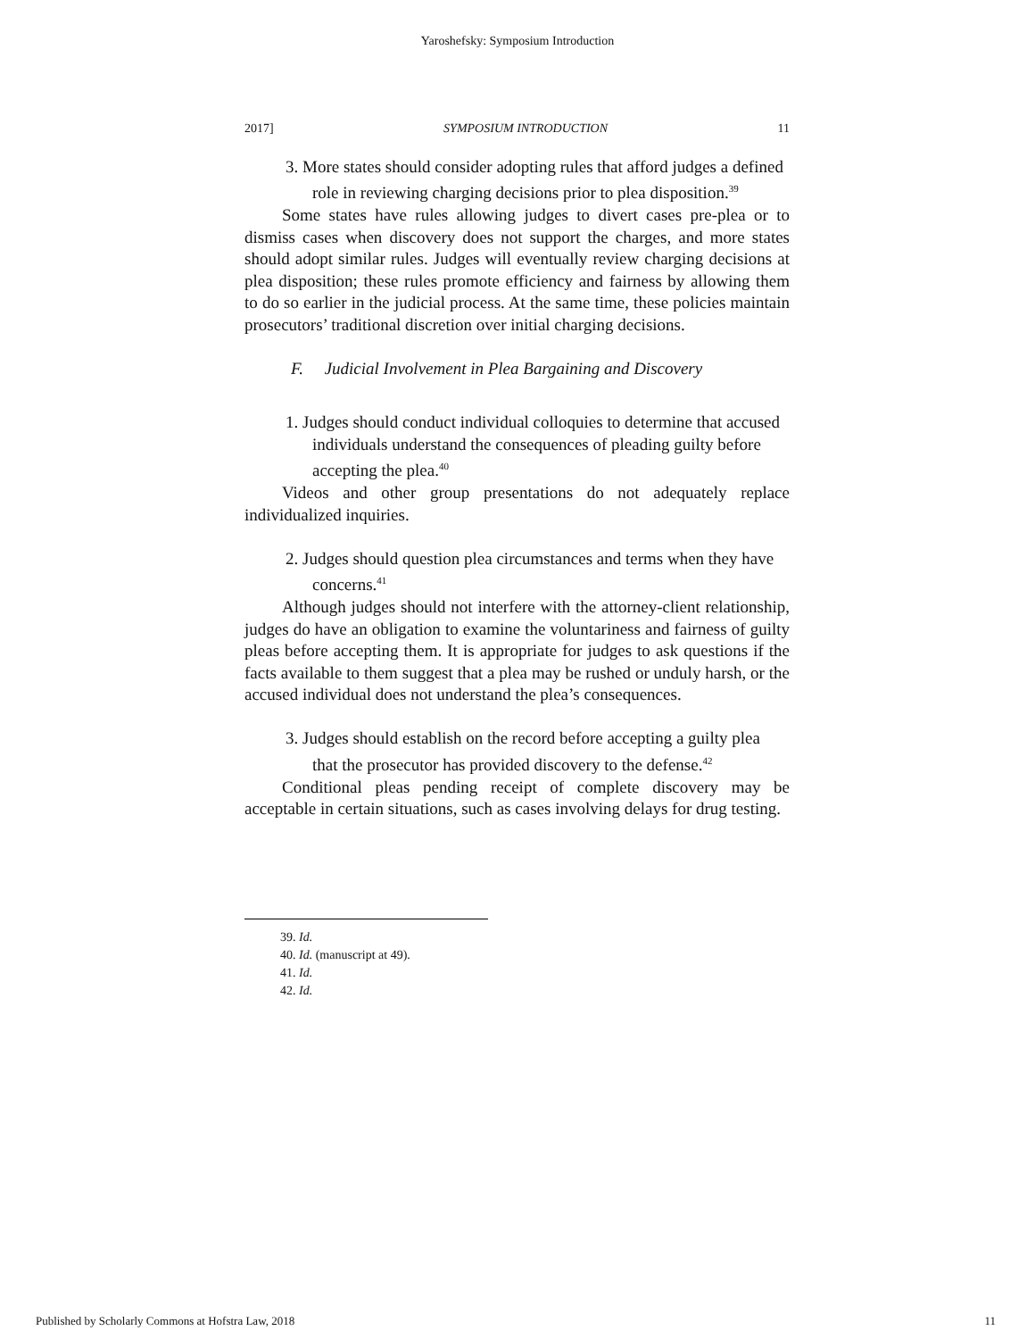Yaroshefsky: Symposium Introduction
2017] SYMPOSIUM INTRODUCTION 11
3. More states should consider adopting rules that afford judges a defined role in reviewing charging decisions prior to plea disposition.<sup>39</sup>
Some states have rules allowing judges to divert cases pre-plea or to dismiss cases when discovery does not support the charges, and more states should adopt similar rules. Judges will eventually review charging decisions at plea disposition; these rules promote efficiency and fairness by allowing them to do so earlier in the judicial process. At the same time, these policies maintain prosecutors’ traditional discretion over initial charging decisions.
F. Judicial Involvement in Plea Bargaining and Discovery
1. Judges should conduct individual colloquies to determine that accused individuals understand the consequences of pleading guilty before accepting the plea.<sup>40</sup>
Videos and other group presentations do not adequately replace individualized inquiries.
2. Judges should question plea circumstances and terms when they have concerns.<sup>41</sup>
Although judges should not interfere with the attorney-client relationship, judges do have an obligation to examine the voluntariness and fairness of guilty pleas before accepting them. It is appropriate for judges to ask questions if the facts available to them suggest that a plea may be rushed or unduly harsh, or the accused individual does not understand the plea’s consequences.
3. Judges should establish on the record before accepting a guilty plea that the prosecutor has provided discovery to the defense.<sup>42</sup>
Conditional pleas pending receipt of complete discovery may be acceptable in certain situations, such as cases involving delays for drug testing.
39. Id.
40. Id. (manuscript at 49).
41. Id.
42. Id.
Published by Scholarly Commons at Hofstra Law, 2018 11